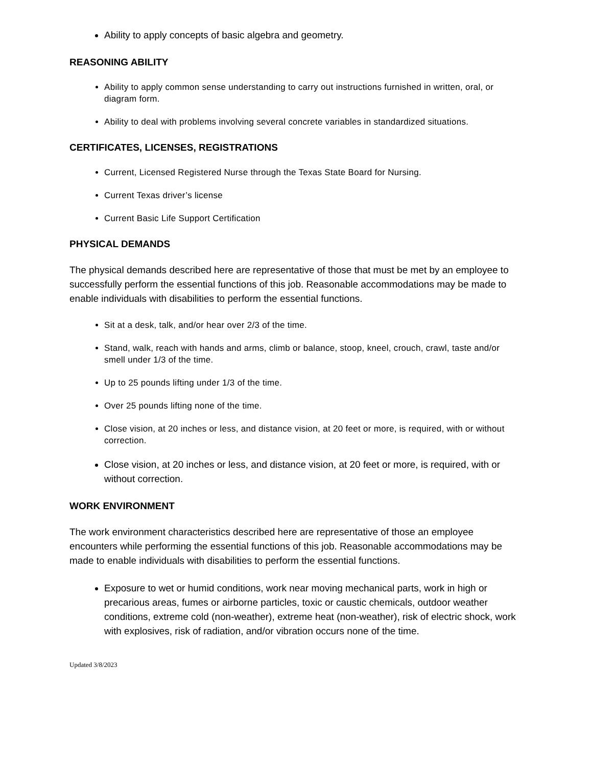Ability to apply concepts of basic algebra and geometry.
REASONING ABILITY
Ability to apply common sense understanding to carry out instructions furnished in written, oral, or diagram form.
Ability to deal with problems involving several concrete variables in standardized situations.
CERTIFICATES, LICENSES, REGISTRATIONS
Current, Licensed Registered Nurse through the Texas State Board for Nursing.
Current Texas driver’s license
Current Basic Life Support Certification
PHYSICAL DEMANDS
The physical demands described here are representative of those that must be met by an employee to successfully perform the essential functions of this job. Reasonable accommodations may be made to enable individuals with disabilities to perform the essential functions.
Sit at a desk, talk, and/or hear over 2/3 of the time.
Stand, walk, reach with hands and arms, climb or balance, stoop, kneel, crouch, crawl, taste and/or smell under 1/3 of the time.
Up to 25 pounds lifting under 1/3 of the time.
Over 25 pounds lifting none of the time.
Close vision, at 20 inches or less, and distance vision, at 20 feet or more, is required, with or without correction.
Close vision, at 20 inches or less, and distance vision, at 20 feet or more, is required, with or without correction.
WORK ENVIRONMENT
The work environment characteristics described here are representative of those an employee encounters while performing the essential functions of this job. Reasonable accommodations may be made to enable individuals with disabilities to perform the essential functions.
Exposure to wet or humid conditions, work near moving mechanical parts, work in high or precarious areas, fumes or airborne particles, toxic or caustic chemicals, outdoor weather conditions, extreme cold (non-weather), extreme heat (non-weather), risk of electric shock, work with explosives, risk of radiation, and/or vibration occurs none of the time.
Updated 3/8/2023